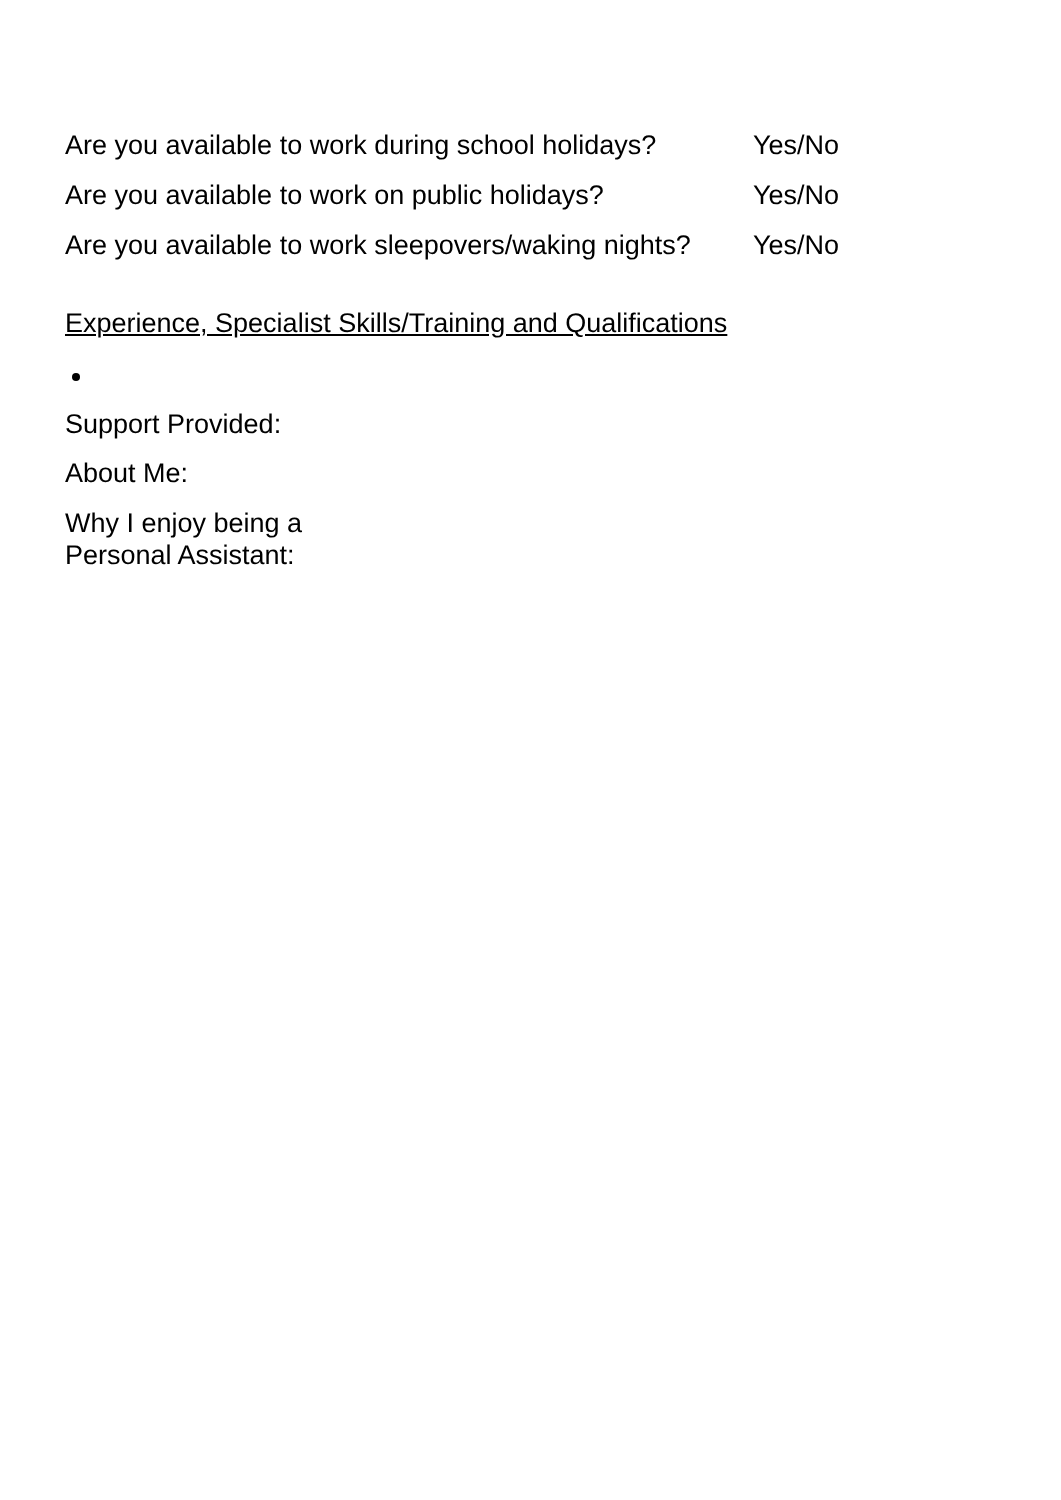Are you available to work during school holidays? Yes/No
Are you available to work on public holidays? Yes/No
Are you available to work sleepovers/waking nights? Yes/No
Experience, Specialist Skills/Training and Qualifications
Support Provided:
About Me:
Why I enjoy being a Personal Assistant: